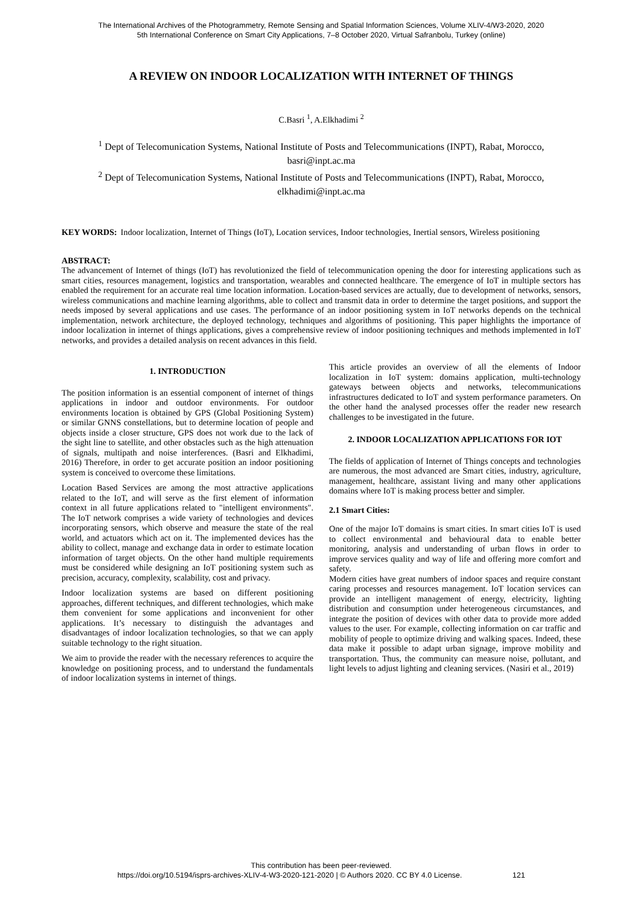The International Archives of the Photogrammetry, Remote Sensing and Spatial Information Sciences, Volume XLIV-4/W3-2020, 2020
5th International Conference on Smart City Applications, 7–8 October 2020, Virtual Safranbolu, Turkey (online)
A REVIEW ON INDOOR LOCALIZATION WITH INTERNET OF THINGS
C.Basri <sup>1</sup>, A.Elkhadimi <sup>2</sup>
<sup>1</sup> Dept of Telecomunication Systems, National Institute of Posts and Telecommunications (INPT), Rabat, Morocco,
basri@inpt.ac.ma
<sup>2</sup> Dept of Telecomunication Systems, National Institute of Posts and Telecommunications (INPT), Rabat, Morocco,
elkhadimi@inpt.ac.ma
KEY WORDS: Indoor localization, Internet of Things (IoT), Location services, Indoor technologies, Inertial sensors, Wireless positioning
ABSTRACT:
The advancement of Internet of things (IoT) has revolutionized the field of telecommunication opening the door for interesting applications such as smart cities, resources management, logistics and transportation, wearables and connected healthcare. The emergence of IoT in multiple sectors has enabled the requirement for an accurate real time location information. Location-based services are actually, due to development of networks, sensors, wireless communications and machine learning algorithms, able to collect and transmit data in order to determine the target positions, and support the needs imposed by several applications and use cases. The performance of an indoor positioning system in IoT networks depends on the technical implementation, network architecture, the deployed technology, techniques and algorithms of positioning. This paper highlights the importance of indoor localization in internet of things applications, gives a comprehensive review of indoor positioning techniques and methods implemented in IoT networks, and provides a detailed analysis on recent advances in this field.
1. INTRODUCTION
The position information is an essential component of internet of things applications in indoor and outdoor environments. For outdoor environments location is obtained by GPS (Global Positioning System) or similar GNNS constellations, but to determine location of people and objects inside a closer structure, GPS does not work due to the lack of the sight line to satellite, and other obstacles such as the high attenuation of signals, multipath and noise interferences. (Basri and Elkhadimi, 2016) Therefore, in order to get accurate position an indoor positioning system is conceived to overcome these limitations.
Location Based Services are among the most attractive applications related to the IoT, and will serve as the first element of information context in all future applications related to "intelligent environments". The IoT network comprises a wide variety of technologies and devices incorporating sensors, which observe and measure the state of the real world, and actuators which act on it. The implemented devices has the ability to collect, manage and exchange data in order to estimate location information of target objects. On the other hand multiple requirements must be considered while designing an IoT positioning system such as precision, accuracy, complexity, scalability, cost and privacy.
Indoor localization systems are based on different positioning approaches, different techniques, and different technologies, which make them convenient for some applications and inconvenient for other applications. It’s necessary to distinguish the advantages and disadvantages of indoor localization technologies, so that we can apply suitable technology to the right situation.
We aim to provide the reader with the necessary references to acquire the knowledge on positioning process, and to understand the fundamentals of indoor localization systems in internet of things.
This article provides an overview of all the elements of Indoor localization in IoT system: domains application, multi-technology gateways between objects and networks, telecommunications infrastructures dedicated to IoT and system performance parameters. On the other hand the analysed processes offer the reader new research challenges to be investigated in the future.
2. INDOOR LOCALIZATION APPLICATIONS FOR IOT
The fields of application of Internet of Things concepts and technologies are numerous, the most advanced are Smart cities, industry, agriculture, management, healthcare, assistant living and many other applications domains where IoT is making process better and simpler.
2.1 Smart Cities:
One of the major IoT domains is smart cities. In smart cities IoT is used to collect environmental and behavioural data to enable better monitoring, analysis and understanding of urban flows in order to improve services quality and way of life and offering more comfort and safety.
Modern cities have great numbers of indoor spaces and require constant caring processes and resources management. IoT location services can provide an intelligent management of energy, electricity, lighting distribution and consumption under heterogeneous circumstances, and integrate the position of devices with other data to provide more added values to the user. For example, collecting information on car traffic and mobility of people to optimize driving and walking spaces. Indeed, these data make it possible to adapt urban signage, improve mobility and transportation. Thus, the community can measure noise, pollutant, and light levels to adjust lighting and cleaning services. (Nasiri et al., 2019)
This contribution has been peer-reviewed.
https://doi.org/10.5194/isprs-archives-XLIV-4-W3-2020-121-2020 | © Authors 2020. CC BY 4.0 License. 121